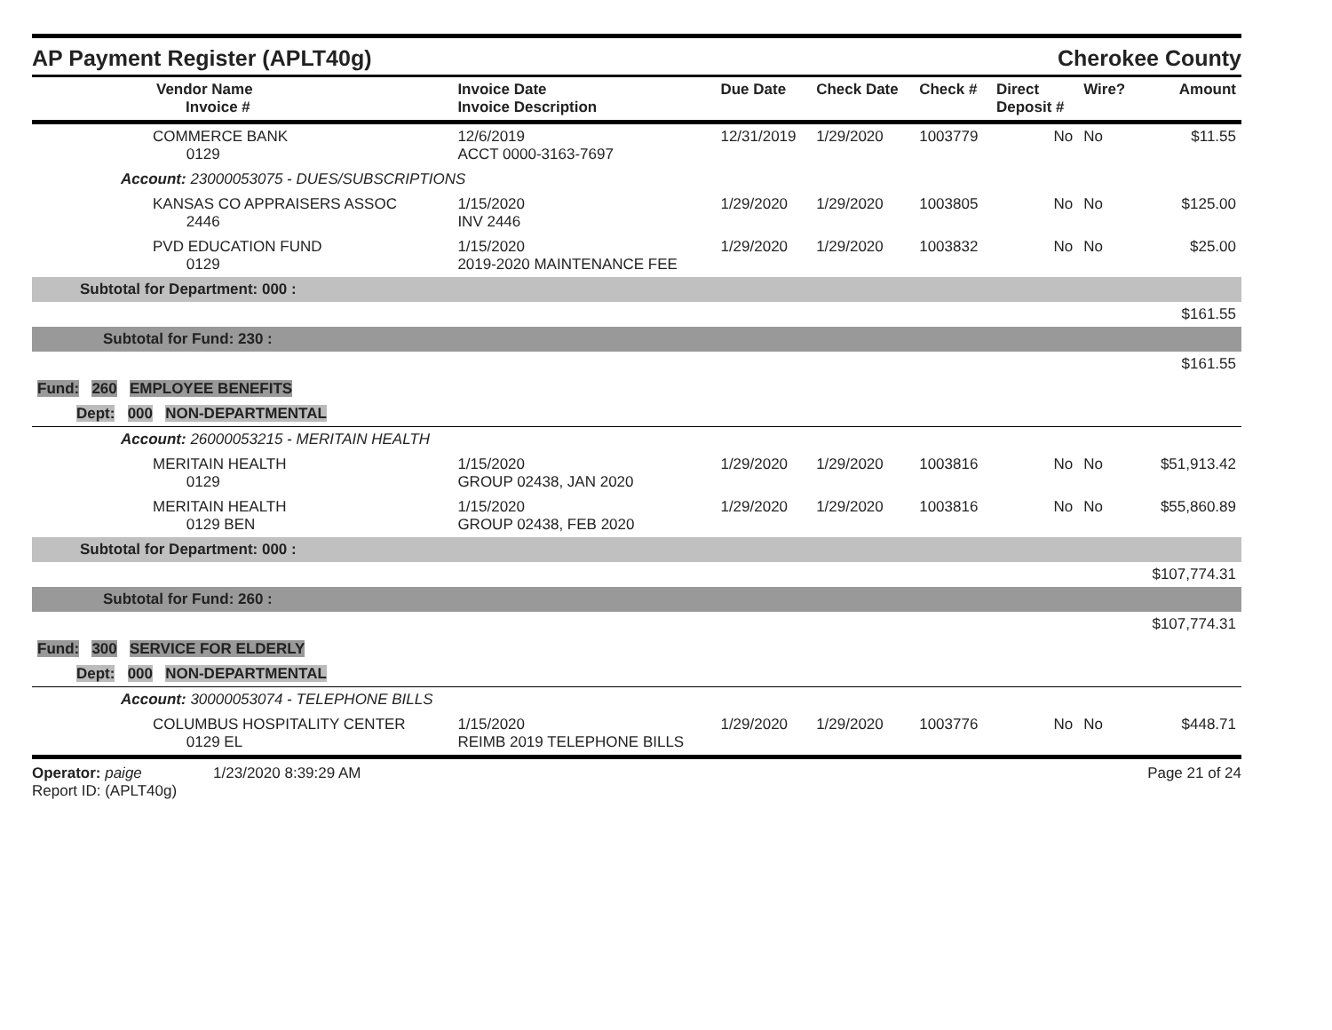AP Payment Register (APLT40g)
Cherokee County
| Vendor Name Invoice # | Invoice Date Invoice Description | Due Date | Check Date | Check # | Direct Deposit # | Wire? | Amount |
| --- | --- | --- | --- | --- | --- | --- | --- |
| COMMERCE BANK 0129 | 12/6/2019 ACCT 0000-3163-7697 | 12/31/2019 | 1/29/2020 | 1003779 | No | No | $11.55 |
| Account: 23000053075 - DUES/SUBSCRIPTIONS | | | | | | | |
| KANSAS CO APPRAISERS ASSOC 2446 | 1/15/2020 INV 2446 | 1/29/2020 | 1/29/2020 | 1003805 | No | No | $125.00 |
| PVD EDUCATION FUND 0129 | 1/15/2020 2019-2020 MAINTENANCE FEE | 1/29/2020 | 1/29/2020 | 1003832 | No | No | $25.00 |
| Subtotal for Department: 000 : | | | | | | | |
| | | | | | | | $161.55 |
| Subtotal for Fund: 230 : | | | | | | | |
| | | | | | | | $161.55 |
| Fund: 260 EMPLOYEE BENEFITS | | | | | | | |
| Dept: 000 NON-DEPARTMENTAL | | | | | | | |
| Account: 26000053215 - MERITAIN HEALTH | | | | | | | |
| MERITAIN HEALTH 0129 | 1/15/2020 GROUP 02438, JAN 2020 | 1/29/2020 | 1/29/2020 | 1003816 | No | No | $51,913.42 |
| MERITAIN HEALTH 0129 BEN | 1/15/2020 GROUP 02438, FEB 2020 | 1/29/2020 | 1/29/2020 | 1003816 | No | No | $55,860.89 |
| Subtotal for Department: 000 : | | | | | | | |
| | | | | | | | $107,774.31 |
| Subtotal for Fund: 260 : | | | | | | | |
| | | | | | | | $107,774.31 |
| Fund: 300 SERVICE FOR ELDERLY | | | | | | | |
| Dept: 000 NON-DEPARTMENTAL | | | | | | | |
| Account: 30000053074 - TELEPHONE BILLS | | | | | | | |
| COLUMBUS HOSPITALITY CENTER 0129 EL | 1/15/2020 REIMB 2019 TELEPHONE BILLS | 1/29/2020 | 1/29/2020 | 1003776 | No | No | $448.71 |
Operator: paige 1/23/2020 8:39:29 AM
Report ID: (APLT40g)
Page 21 of 24